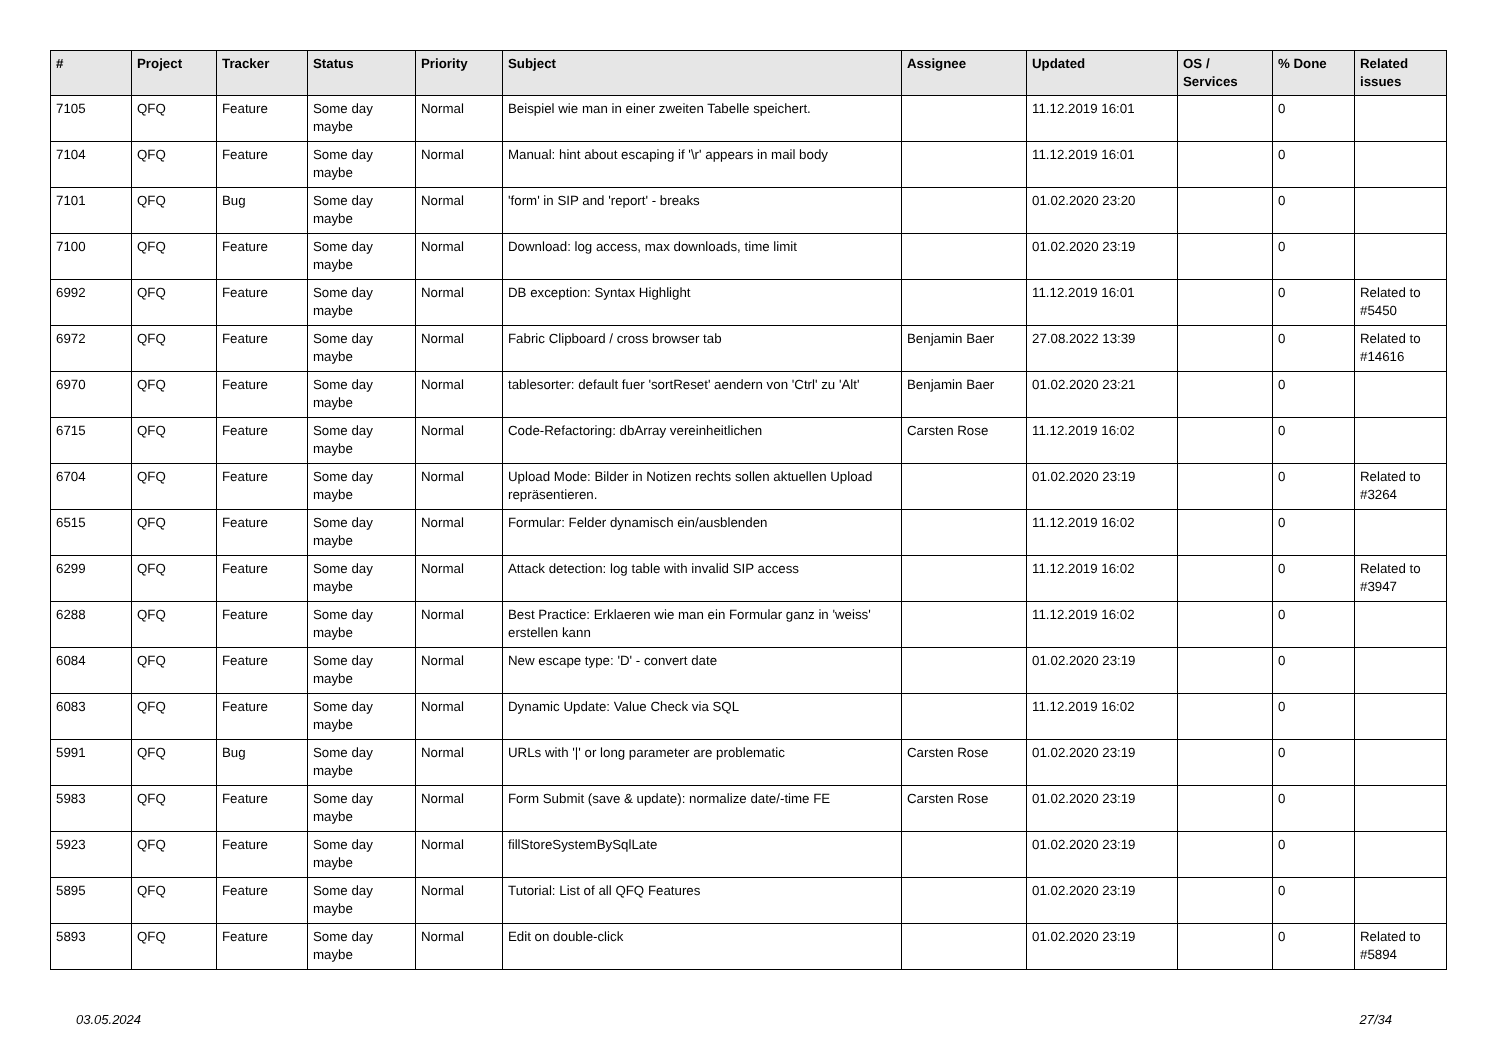| # | Project | Tracker | Status | Priority | Subject | Assignee | Updated | OS / Services | % Done | Related issues |
| --- | --- | --- | --- | --- | --- | --- | --- | --- | --- | --- |
| 7105 | QFQ | Feature | Some day maybe | Normal | Beispiel wie man in einer zweiten Tabelle speichert. | | 11.12.2019 16:01 | | 0 | |
| 7104 | QFQ | Feature | Some day maybe | Normal | Manual: hint about escaping if '\r' appears in mail body | | 11.12.2019 16:01 | | 0 | |
| 7101 | QFQ | Bug | Some day maybe | Normal | 'form' in SIP and 'report' - breaks | | 01.02.2020 23:20 | | 0 | |
| 7100 | QFQ | Feature | Some day maybe | Normal | Download: log access, max downloads, time limit | | 01.02.2020 23:19 | | 0 | |
| 6992 | QFQ | Feature | Some day maybe | Normal | DB exception: Syntax Highlight | | 11.12.2019 16:01 | | 0 | Related to #5450 |
| 6972 | QFQ | Feature | Some day maybe | Normal | Fabric Clipboard / cross browser tab | Benjamin Baer | 27.08.2022 13:39 | | 0 | Related to #14616 |
| 6970 | QFQ | Feature | Some day maybe | Normal | tablesorter: default fuer 'sortReset' aendern von 'Ctrl' zu 'Alt' | Benjamin Baer | 01.02.2020 23:21 | | 0 | |
| 6715 | QFQ | Feature | Some day maybe | Normal | Code-Refactoring: dbArray vereinheitlichen | Carsten Rose | 11.12.2019 16:02 | | 0 | |
| 6704 | QFQ | Feature | Some day maybe | Normal | Upload Mode: Bilder in Notizen rechts sollen aktuellen Upload repräsentieren. | | 01.02.2020 23:19 | | 0 | Related to #3264 |
| 6515 | QFQ | Feature | Some day maybe | Normal | Formular: Felder dynamisch ein/ausblenden | | 11.12.2019 16:02 | | 0 | |
| 6299 | QFQ | Feature | Some day maybe | Normal | Attack detection: log table with invalid SIP access | | 11.12.2019 16:02 | | 0 | Related to #3947 |
| 6288 | QFQ | Feature | Some day maybe | Normal | Best Practice: Erklaeren wie man ein Formular ganz in 'weiss' erstellen kann | | 11.12.2019 16:02 | | 0 | |
| 6084 | QFQ | Feature | Some day maybe | Normal | New escape type: 'D' - convert date | | 01.02.2020 23:19 | | 0 | |
| 6083 | QFQ | Feature | Some day maybe | Normal | Dynamic Update: Value Check via SQL | | 11.12.2019 16:02 | | 0 | |
| 5991 | QFQ | Bug | Some day maybe | Normal | URLs with '/' or long parameter are problematic | Carsten Rose | 01.02.2020 23:19 | | 0 | |
| 5983 | QFQ | Feature | Some day maybe | Normal | Form Submit (save & update): normalize date/-time FE | Carsten Rose | 01.02.2020 23:19 | | 0 | |
| 5923 | QFQ | Feature | Some day maybe | Normal | fillStoreSystemBySqlLate | | 01.02.2020 23:19 | | 0 | |
| 5895 | QFQ | Feature | Some day maybe | Normal | Tutorial: List of all QFQ Features | | 01.02.2020 23:19 | | 0 | |
| 5893 | QFQ | Feature | Some day maybe | Normal | Edit on double-click | | 01.02.2020 23:19 | | 0 | Related to #5894 |
03.05.2024 27/34